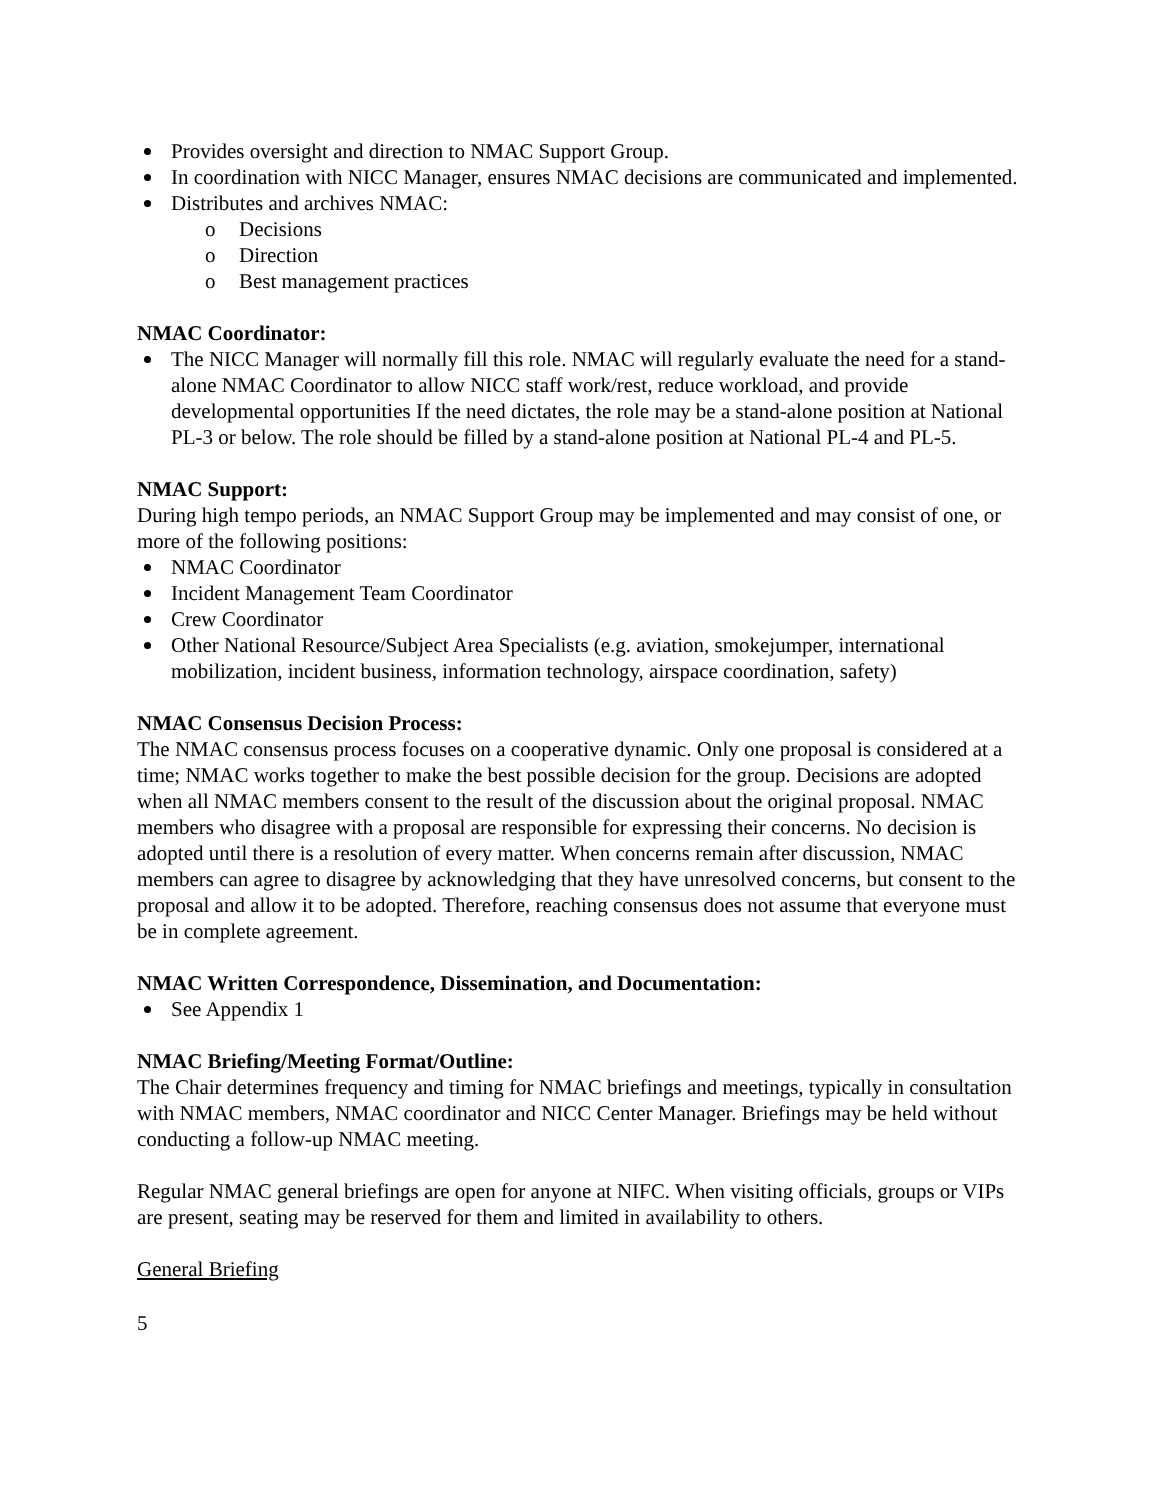Provides oversight and direction to NMAC Support Group.
In coordination with NICC Manager, ensures NMAC decisions are communicated and implemented.
Distributes and archives NMAC:
o Decisions
o Direction
o Best management practices
NMAC Coordinator:
The NICC Manager will normally fill this role. NMAC will regularly evaluate the need for a stand-alone NMAC Coordinator to allow NICC staff work/rest, reduce workload, and provide developmental opportunities If the need dictates, the role may be a stand-alone position at National PL-3 or below. The role should be filled by a stand-alone position at National PL-4 and PL-5.
NMAC Support:
During high tempo periods, an NMAC Support Group may be implemented and may consist of one, or more of the following positions:
NMAC Coordinator
Incident Management Team Coordinator
Crew Coordinator
Other National Resource/Subject Area Specialists (e.g. aviation, smokejumper, international mobilization, incident business, information technology, airspace coordination, safety)
NMAC Consensus Decision Process:
The NMAC consensus process focuses on a cooperative dynamic. Only one proposal is considered at a time; NMAC works together to make the best possible decision for the group. Decisions are adopted when all NMAC members consent to the result of the discussion about the original proposal. NMAC members who disagree with a proposal are responsible for expressing their concerns. No decision is adopted until there is a resolution of every matter. When concerns remain after discussion, NMAC members can agree to disagree by acknowledging that they have unresolved concerns, but consent to the proposal and allow it to be adopted. Therefore, reaching consensus does not assume that everyone must be in complete agreement.
NMAC Written Correspondence, Dissemination, and Documentation:
See Appendix 1
NMAC Briefing/Meeting Format/Outline:
The Chair determines frequency and timing for NMAC briefings and meetings, typically in consultation with NMAC members, NMAC coordinator and NICC Center Manager. Briefings may be held without conducting a follow-up NMAC meeting.
Regular NMAC general briefings are open for anyone at NIFC. When visiting officials, groups or VIPs are present, seating may be reserved for them and limited in availability to others.
General Briefing
5